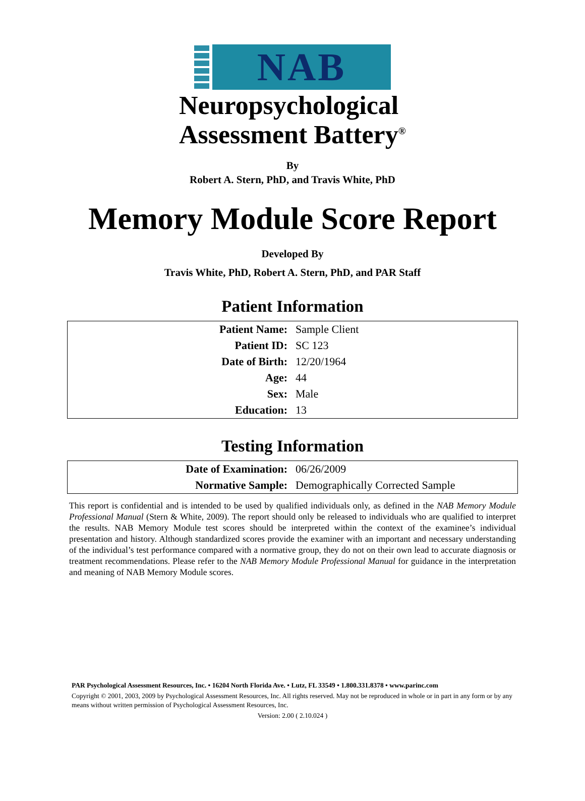NAB
Neuropsychological
Assessment Battery<sup>®</sup>
By
Robert A. Stern, PhD, and Travis White, PhD
Memory Module Score Report
Developed By
Travis White, PhD, Robert A. Stern, PhD, and PAR Staff
Patient Information
| Patient Name: | Sample Client |
| Patient ID: | SC 123 |
| Date of Birth: | 12/20/1964 |
| Age: | 44 |
| Sex: | Male |
| Education: | 13 |
Testing Information
| Date of Examination: | 06/26/2009 |
| Normative Sample: | Demographically Corrected Sample |
This report is confidential and is intended to be used by qualified individuals only, as defined in the NAB Memory Module Professional Manual (Stern & White, 2009). The report should only be released to individuals who are qualified to interpret the results. NAB Memory Module test scores should be interpreted within the context of the examinee’s individual presentation and history. Although standardized scores provide the examiner with an important and necessary understanding of the individual’s test performance compared with a normative group, they do not on their own lead to accurate diagnosis or treatment recommendations. Please refer to the NAB Memory Module Professional Manual for guidance in the interpretation and meaning of NAB Memory Module scores.
PAR Psychological Assessment Resources, Inc. • 16204 North Florida Ave. • Lutz, FL 33549 • 1.800.331.8378 • www.parinc.com
Copyright © 2001, 2003, 2009 by Psychological Assessment Resources, Inc. All rights reserved. May not be reproduced in whole or in part in any form or by any means without written permission of Psychological Assessment Resources, Inc.
Version: 2.00 ( 2.10.024 )